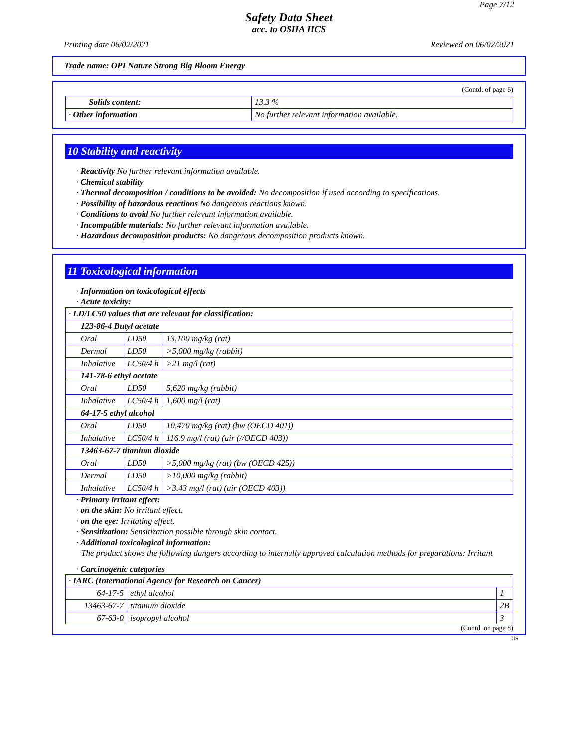Page 7/12
Safety Data Sheet
acc. to OSHA HCS
Printing date 06/02/2021 Reviewed on 06/02/2021
Trade name: OPI Nature Strong Big Bloom Energy
(Contd. of page 6)
| Solids content: | 13.3 % |
| · Other information | No further relevant information available. |
10 Stability and reactivity
· Reactivity No further relevant information available.
· Chemical stability
· Thermal decomposition / conditions to be avoided: No decomposition if used according to specifications.
· Possibility of hazardous reactions No dangerous reactions known.
· Conditions to avoid No further relevant information available.
· Incompatible materials: No further relevant information available.
· Hazardous decomposition products: No dangerous decomposition products known.
11 Toxicological information
· Information on toxicological effects
· Acute toxicity:
| · LD/LC50 values that are relevant for classification: | | |
| 123-86-4 Butyl acetate | | |
| Oral | LD50 | 13,100 mg/kg (rat) |
| Dermal | LD50 | >5,000 mg/kg (rabbit) |
| Inhalative | LC50/4 h | >21 mg/l (rat) |
| 141-78-6 ethyl acetate | | |
| Oral | LD50 | 5,620 mg/kg (rabbit) |
| Inhalative | LC50/4 h | 1,600 mg/l (rat) |
| 64-17-5 ethyl alcohol | | |
| Oral | LD50 | 10,470 mg/kg (rat) (bw (OECD 401)) |
| Inhalative | LC50/4 h | 116.9 mg/l (rat) (air (//OECD 403)) |
| 13463-67-7 titanium dioxide | | |
| Oral | LD50 | >5,000 mg/kg (rat) (bw (OECD 425)) |
| Dermal | LD50 | >10,000 mg/kg (rabbit) |
| Inhalative | LC50/4 h | >3.43 mg/l (rat) (air (OECD 403)) |
· Primary irritant effect:
· on the skin: No irritant effect.
· on the eye: Irritating effect.
· Sensitization: Sensitization possible through skin contact.
· Additional toxicological information:
The product shows the following dangers according to internally approved calculation methods for preparations: Irritant
· Carcinogenic categories
| · IARC (International Agency for Research on Cancer) | | |
| 64-17-5 | ethyl alcohol | 1 |
| 13463-67-7 | titanium dioxide | 2B |
| 67-63-0 | isopropyl alcohol | 3 |
(Contd. on page 8)
US